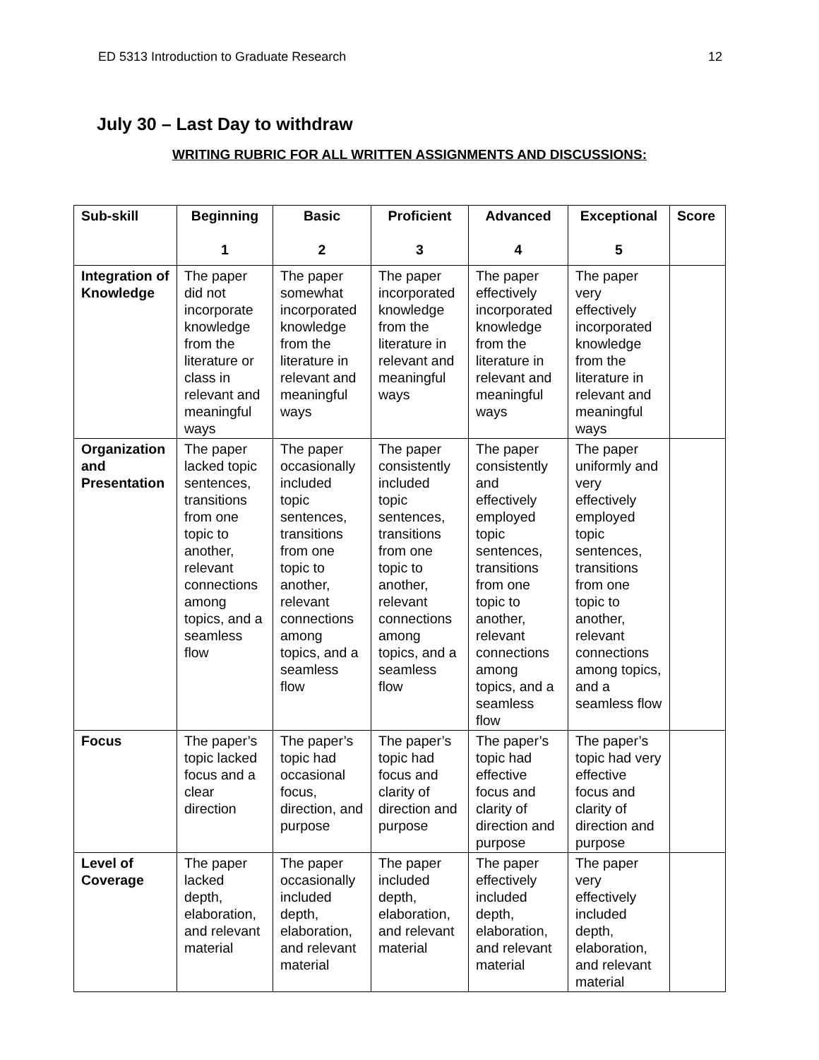ED 5313 Introduction to Graduate Research 12
July 30 – Last Day to withdraw
WRITING RUBRIC FOR ALL WRITTEN ASSIGNMENTS AND DISCUSSIONS:
| Sub-skill | Beginning 1 | Basic 2 | Proficient 3 | Advanced 4 | Exceptional 5 | Score |
| --- | --- | --- | --- | --- | --- | --- |
| Integration of Knowledge | The paper did not incorporate knowledge from the literature or class in relevant and meaningful ways | The paper somewhat incorporated knowledge from the literature in relevant and meaningful ways | The paper incorporated knowledge from the literature in relevant and meaningful ways | The paper effectively incorporated knowledge from the literature in relevant and meaningful ways | The paper very effectively incorporated knowledge from the literature in relevant and meaningful ways | |
| Organization and Presentation | The paper lacked topic sentences, transitions from one topic to another, relevant connections among topics, and a seamless flow | The paper occasionally included topic sentences, transitions from one topic to another, relevant connections among topics, and a seamless flow | The paper consistently included topic sentences, transitions from one topic to another, relevant connections among topics, and a seamless flow | The paper consistently and effectively employed topic sentences, transitions from one topic to another, relevant connections among topics, and a seamless flow | The paper uniformly and very effectively employed topic sentences, transitions from one topic to another, relevant connections among topics, and a seamless flow | |
| Focus | The paper’s topic lacked focus and a clear direction | The paper’s topic had occasional focus, direction, and purpose | The paper’s topic had focus and clarity of direction and purpose | The paper’s topic had effective focus and clarity of direction and purpose | The paper’s topic had very effective focus and clarity of direction and purpose | |
| Level of Coverage | The paper lacked depth, elaboration, and relevant material | The paper occasionally included depth, elaboration, and relevant material | The paper included depth, elaboration, and relevant material | The paper effectively included depth, elaboration, and relevant material | The paper very effectively included depth, elaboration, and relevant material | |